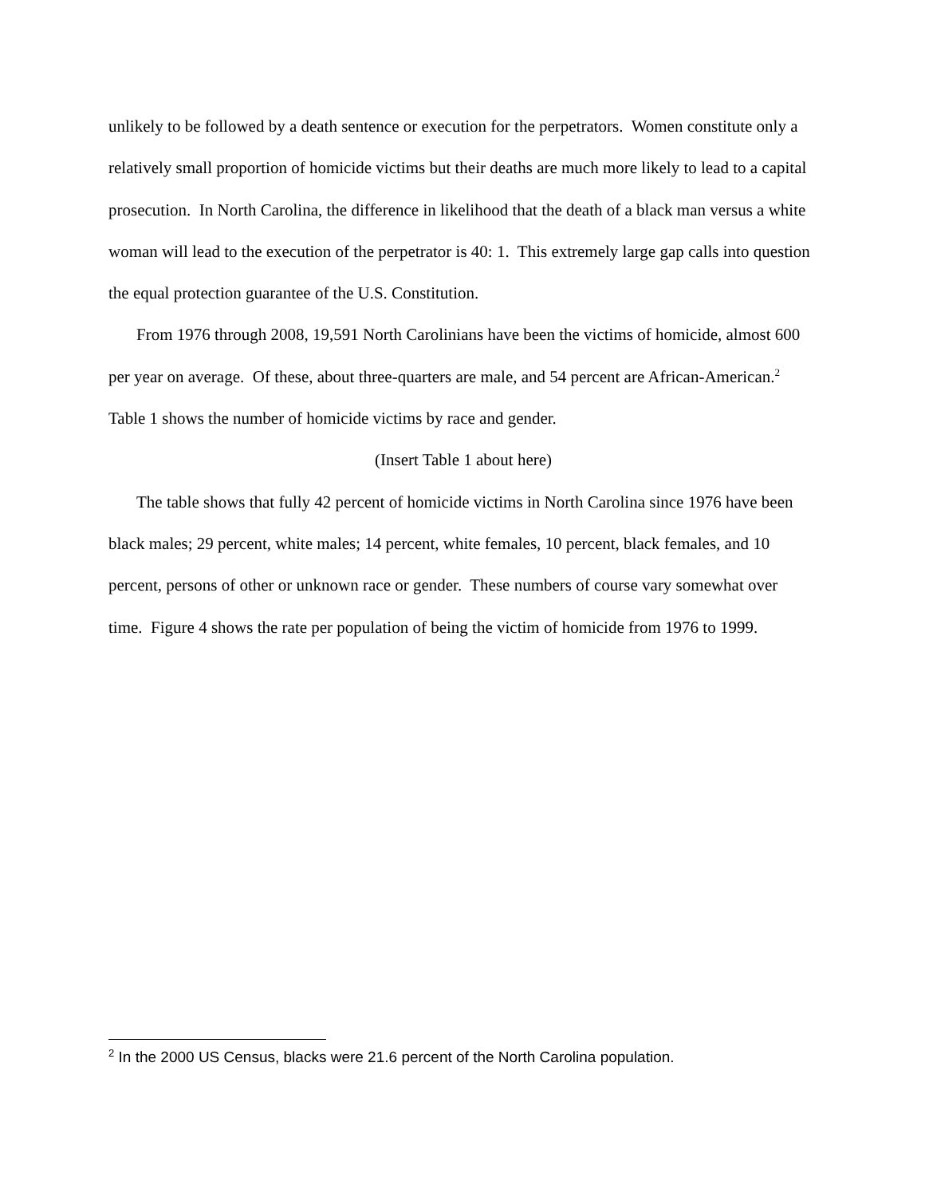unlikely to be followed by a death sentence or execution for the perpetrators. Women constitute only a relatively small proportion of homicide victims but their deaths are much more likely to lead to a capital prosecution. In North Carolina, the difference in likelihood that the death of a black man versus a white woman will lead to the execution of the perpetrator is 40: 1. This extremely large gap calls into question the equal protection guarantee of the U.S. Constitution.
From 1976 through 2008, 19,591 North Carolinians have been the victims of homicide, almost 600 per year on average. Of these, about three-quarters are male, and 54 percent are African-American.<sup>2</sup> Table 1 shows the number of homicide victims by race and gender.
(Insert Table 1 about here)
The table shows that fully 42 percent of homicide victims in North Carolina since 1976 have been black males; 29 percent, white males; 14 percent, white females, 10 percent, black females, and 10 percent, persons of other or unknown race or gender. These numbers of course vary somewhat over time. Figure 4 shows the rate per population of being the victim of homicide from 1976 to 1999.
<sup>2</sup> In the 2000 US Census, blacks were 21.6 percent of the North Carolina population.